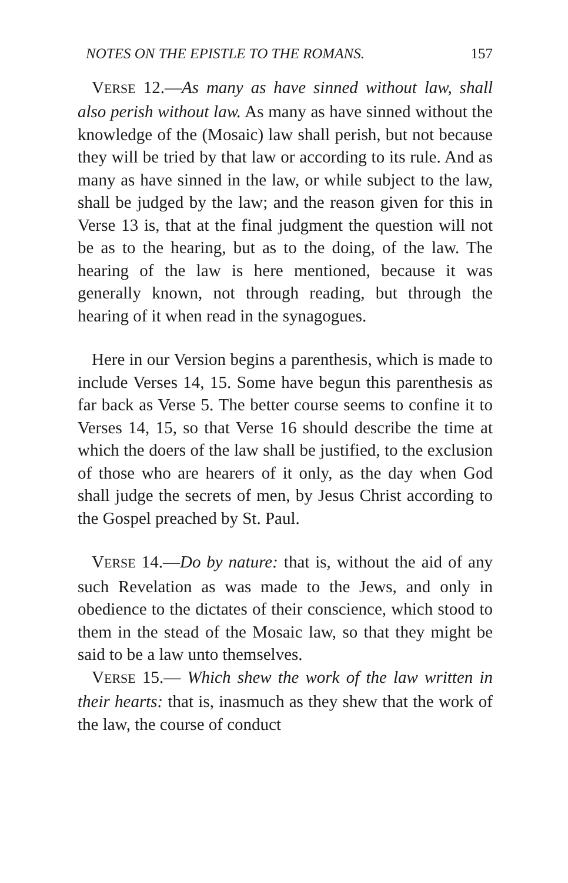NOTES ON THE EPISTLE TO THE ROMANS. 157
VERSE 12.—As many as have sinned without law, shall also perish without law. As many as have sinned without the knowledge of the (Mosaic) law shall perish, but not because they will be tried by that law or according to its rule. And as many as have sinned in the law, or while subject to the law, shall be judged by the law; and the reason given for this in Verse 13 is, that at the final judgment the question will not be as to the hearing, but as to the doing, of the law. The hearing of the law is here mentioned, because it was generally known, not through reading, but through the hearing of it when read in the synagogues.
Here in our Version begins a parenthesis, which is made to include Verses 14, 15. Some have begun this parenthesis as far back as Verse 5. The better course seems to confine it to Verses 14, 15, so that Verse 16 should describe the time at which the doers of the law shall be justified, to the exclusion of those who are hearers of it only, as the day when God shall judge the secrets of men, by Jesus Christ according to the Gospel preached by St. Paul.
VERSE 14.—Do by nature: that is, without the aid of any such Revelation as was made to the Jews, and only in obedience to the dictates of their conscience, which stood to them in the stead of the Mosaic law, so that they might be said to be a law unto themselves.
VERSE 15.— Which shew the work of the law written in their hearts: that is, inasmuch as they shew that the work of the law, the course of conduct